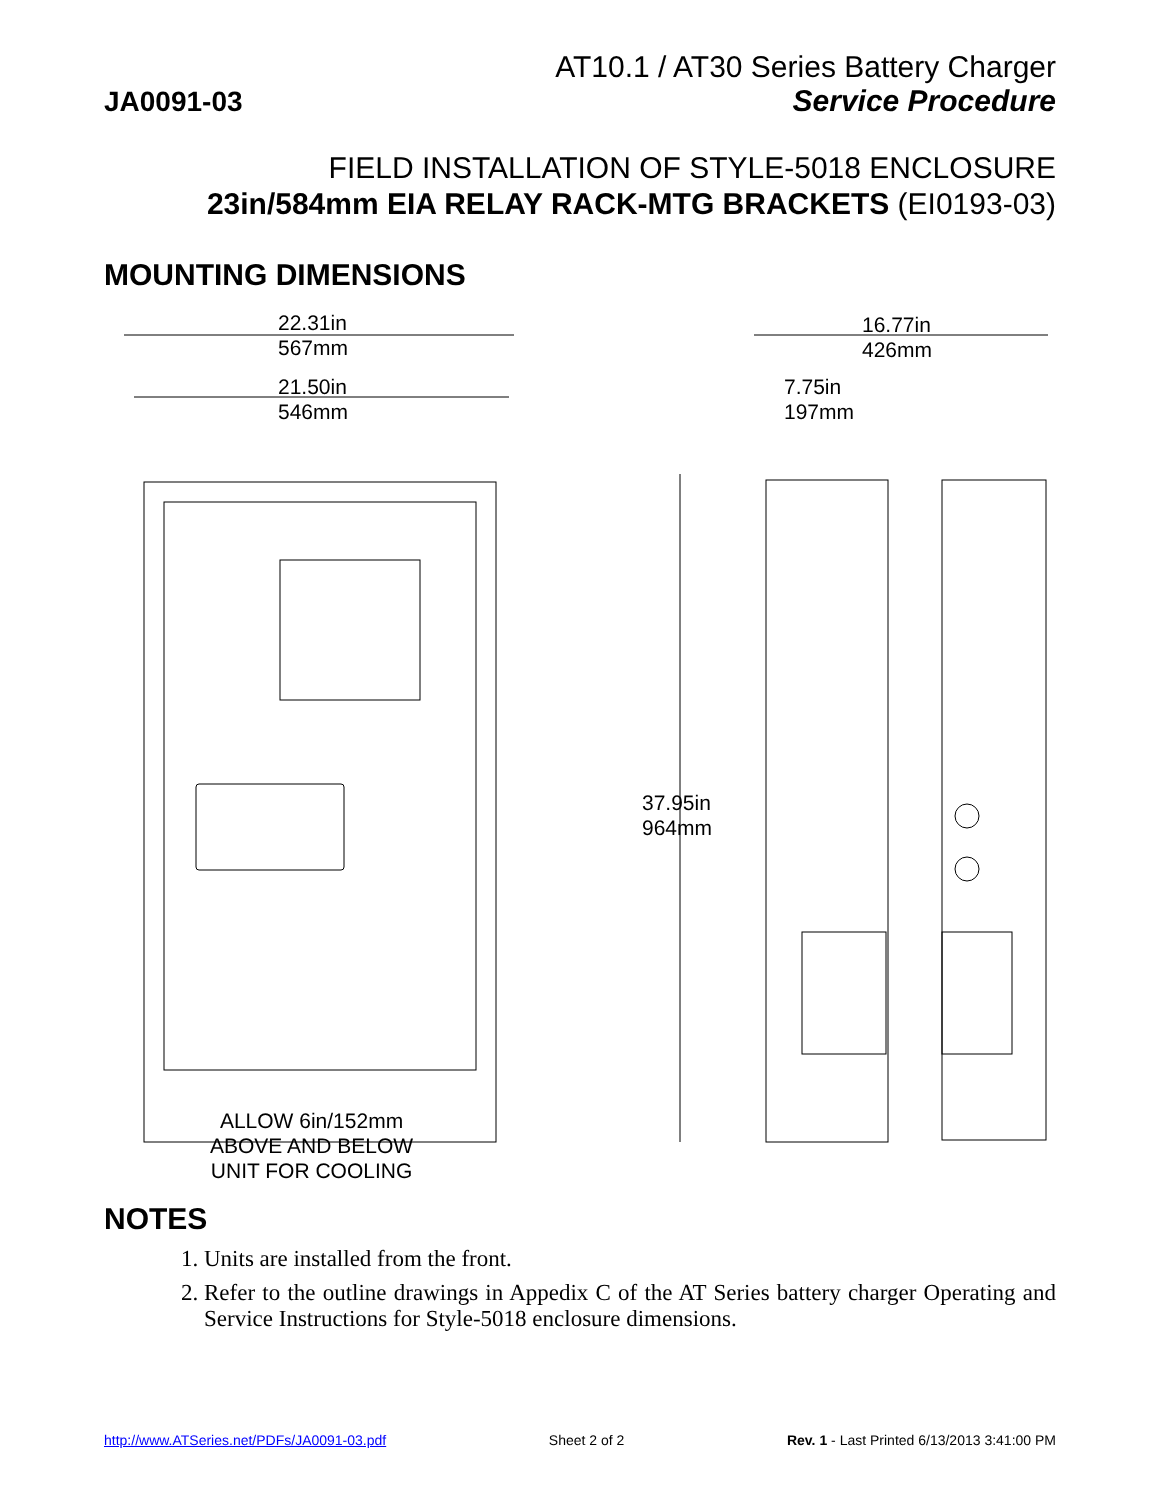JA0091-03
AT10.1 / AT30 Series Battery Charger
Service Procedure
FIELD INSTALLATION OF STYLE-5018 ENCLOSURE
23in/584mm EIA RELAY RACK-MTG BRACKETS (EI0193-03)
MOUNTING DIMENSIONS
22.31in
567mm
21.50in
546mm
16.77in
426mm
7.75in
197mm
37.95in
964mm
ALLOW 6in/152mm
ABOVE AND BELOW
UNIT FOR COOLING
NOTES
1. Units are installed from the front.
2. Refer to the outline drawings in Appedix C of the AT Series battery charger Operating and Service Instructions for Style-5018 enclosure dimensions.
http://www.ATSeries.net/PDFs/JA0091-03.pdf Sheet 2 of 2 Rev. 1 - Last Printed 6/13/2013 3:41:00 PM